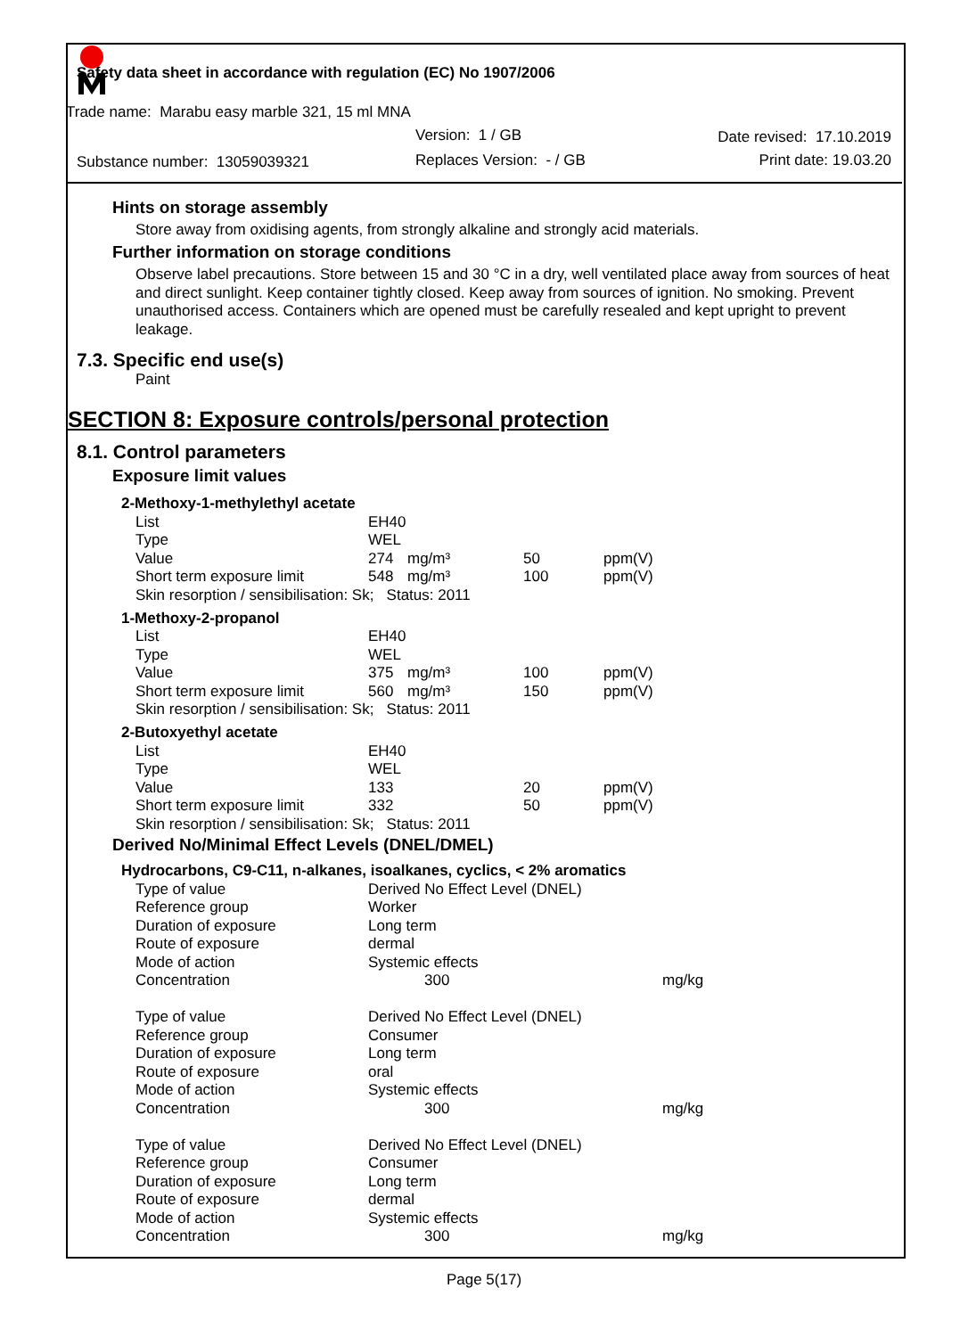Safety data sheet in accordance with regulation (EC) No 1907/2006
Trade name: Marabu easy marble 321, 15 ml MNA
Version: 1 / GB Date revised: 17.10.2019
Substance number: 13059039321 Replaces Version: - / GB Print date: 19.03.20
Hints on storage assembly
Store away from oxidising agents, from strongly alkaline and strongly acid materials.
Further information on storage conditions
Observe label precautions. Store between 15 and 30 °C in a dry, well ventilated place away from sources of heat and direct sunlight. Keep container tightly closed. Keep away from sources of ignition. No smoking. Prevent unauthorised access. Containers which are opened must be carefully resealed and kept upright to prevent leakage.
7.3. Specific end use(s)
Paint
SECTION 8: Exposure controls/personal protection
8.1. Control parameters
Exposure limit values
| 2-Methoxy-1-methylethyl acetate | | | | |
| List | EH40 | | | |
| Type | WEL | | | |
| Value | 274 | mg/m³ | 50 | ppm(V) |
| Short term exposure limit | 548 | mg/m³ | 100 | ppm(V) |
| Skin resorption / sensibilisation: Sk; Status: 2011 | | | | |
| 1-Methoxy-2-propanol | | | | |
| List | EH40 | | | |
| Type | WEL | | | |
| Value | 375 | mg/m³ | 100 | ppm(V) |
| Short term exposure limit | 560 | mg/m³ | 150 | ppm(V) |
| Skin resorption / sensibilisation: Sk; Status: 2011 | | | | |
| 2-Butoxyethyl acetate | | | | |
| List | EH40 | | | |
| Type | WEL | | | |
| Value | 133 | | 20 | ppm(V) |
| Short term exposure limit | 332 | | 50 | ppm(V) |
| Skin resorption / sensibilisation: Sk; Status: 2011 | | | | |
Derived No/Minimal Effect Levels (DNEL/DMEL)
| Hydrocarbons, C9-C11, n-alkanes, isoalkanes, cyclics, < 2% aromatics | | |
| Type of value | Derived No Effect Level (DNEL) | |
| Reference group | Worker | |
| Duration of exposure | Long term | |
| Route of exposure | dermal | |
| Mode of action | Systemic effects | |
| Concentration | 300 | mg/kg |
| Type of value | Derived No Effect Level (DNEL) | |
| Reference group | Consumer | |
| Duration of exposure | Long term | |
| Route of exposure | oral | |
| Mode of action | Systemic effects | |
| Concentration | 300 | mg/kg |
| Type of value | Derived No Effect Level (DNEL) | |
| Reference group | Consumer | |
| Duration of exposure | Long term | |
| Route of exposure | dermal | |
| Mode of action | Systemic effects | |
| Concentration | 300 | mg/kg |
Page 5(17)